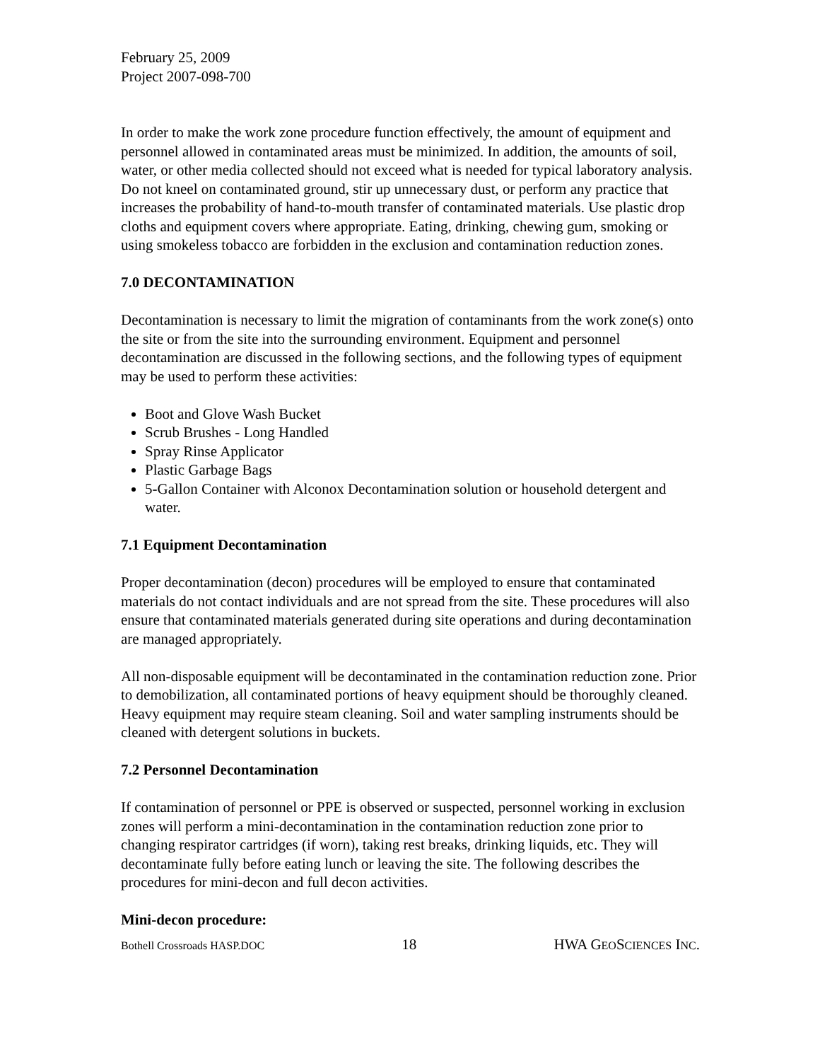February 25, 2009
Project 2007-098-700
In order to make the work zone procedure function effectively, the amount of equipment and personnel allowed in contaminated areas must be minimized. In addition, the amounts of soil, water, or other media collected should not exceed what is needed for typical laboratory analysis. Do not kneel on contaminated ground, stir up unnecessary dust, or perform any practice that increases the probability of hand-to-mouth transfer of contaminated materials. Use plastic drop cloths and equipment covers where appropriate. Eating, drinking, chewing gum, smoking or using smokeless tobacco are forbidden in the exclusion and contamination reduction zones.
7.0 DECONTAMINATION
Decontamination is necessary to limit the migration of contaminants from the work zone(s) onto the site or from the site into the surrounding environment. Equipment and personnel decontamination are discussed in the following sections, and the following types of equipment may be used to perform these activities:
Boot and Glove Wash Bucket
Scrub Brushes - Long Handled
Spray Rinse Applicator
Plastic Garbage Bags
5-Gallon Container with Alconox Decontamination solution or household detergent and water.
7.1 Equipment Decontamination
Proper decontamination (decon) procedures will be employed to ensure that contaminated materials do not contact individuals and are not spread from the site. These procedures will also ensure that contaminated materials generated during site operations and during decontamination are managed appropriately.
All non-disposable equipment will be decontaminated in the contamination reduction zone. Prior to demobilization, all contaminated portions of heavy equipment should be thoroughly cleaned. Heavy equipment may require steam cleaning. Soil and water sampling instruments should be cleaned with detergent solutions in buckets.
7.2 Personnel Decontamination
If contamination of personnel or PPE is observed or suspected, personnel working in exclusion zones will perform a mini-decontamination in the contamination reduction zone prior to changing respirator cartridges (if worn), taking rest breaks, drinking liquids, etc. They will decontaminate fully before eating lunch or leaving the site. The following describes the procedures for mini-decon and full decon activities.
Mini-decon procedure:
Bothell Crossroads HASP.DOC 18 HWA GEOSCIENCES INC.